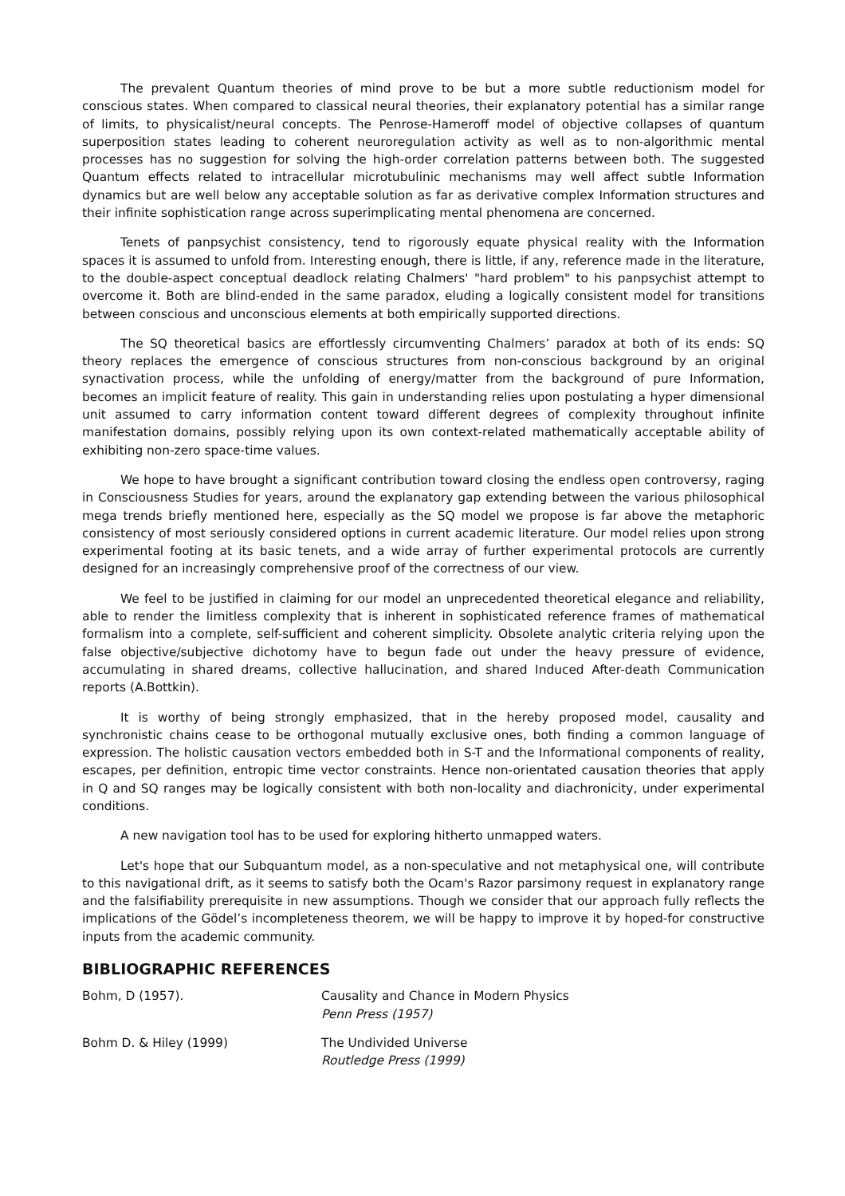The prevalent Quantum theories of mind prove to be but a more subtle reductionism model for conscious states. When compared to classical neural theories, their explanatory potential has a similar range of limits, to physicalist/neural concepts. The Penrose-Hameroff model of objective collapses of quantum superposition states leading to coherent neuroregulation activity as well as to non-algorithmic mental processes has no suggestion for solving the high-order correlation patterns between both. The suggested Quantum effects related to intracellular microtubulinic mechanisms may well affect subtle Information dynamics but are well below any acceptable solution as far as derivative complex Information structures and their infinite sophistication range across superimplicating mental phenomena are concerned.
Tenets of panpsychist consistency, tend to rigorously equate physical reality with the Information spaces it is assumed to unfold from. Interesting enough, there is little, if any, reference made in the literature, to the double-aspect conceptual deadlock relating Chalmers' "hard problem" to his panpsychist attempt to overcome it. Both are blind-ended in the same paradox, eluding a logically consistent model for transitions between conscious and unconscious elements at both empirically supported directions.
The SQ theoretical basics are effortlessly circumventing Chalmers’ paradox at both of its ends: SQ theory replaces the emergence of conscious structures from non-conscious background by an original synactivation process, while the unfolding of energy/matter from the background of pure Information, becomes an implicit feature of reality. This gain in understanding relies upon postulating a hyper dimensional unit assumed to carry information content toward different degrees of complexity throughout infinite manifestation domains, possibly relying upon its own context-related mathematically acceptable ability of exhibiting non-zero space-time values.
We hope to have brought a significant contribution toward closing the endless open controversy, raging in Consciousness Studies for years, around the explanatory gap extending between the various philosophical mega trends briefly mentioned here, especially as the SQ model we propose is far above the metaphoric consistency of most seriously considered options in current academic literature. Our model relies upon strong experimental footing at its basic tenets, and a wide array of further experimental protocols are currently designed for an increasingly comprehensive proof of the correctness of our view.
We feel to be justified in claiming for our model an unprecedented theoretical elegance and reliability, able to render the limitless complexity that is inherent in sophisticated reference frames of mathematical formalism into a complete, self-sufficient and coherent simplicity. Obsolete analytic criteria relying upon the false objective/subjective dichotomy have to begun fade out under the heavy pressure of evidence, accumulating in shared dreams, collective hallucination, and shared Induced After-death Communication reports (A.Bottkin).
It is worthy of being strongly emphasized, that in the hereby proposed model, causality and synchronistic chains cease to be orthogonal mutually exclusive ones, both finding a common language of expression. The holistic causation vectors embedded both in S-T and the Informational components of reality, escapes, per definition, entropic time vector constraints. Hence non-orientated causation theories that apply in Q and SQ ranges may be logically consistent with both non-locality and diachronicity, under experimental conditions.
A new navigation tool has to be used for exploring hitherto unmapped waters.
Let's hope that our Subquantum model, as a non-speculative and not metaphysical one, will contribute to this navigational drift, as it seems to satisfy both the Ocam's Razor parsimony request in explanatory range and the falsifiability prerequisite in new assumptions. Though we consider that our approach fully reflects the implications of the Gödel’s incompleteness theorem, we will be happy to improve it by hoped-for constructive inputs from the academic community.
BIBLIOGRAPHIC REFERENCES
Bohm, D (1957). Causality and Chance in Modern Physics
Penn Press (1957)
Bohm D. & Hiley (1999) The Undivided Universe
Routledge Press (1999)